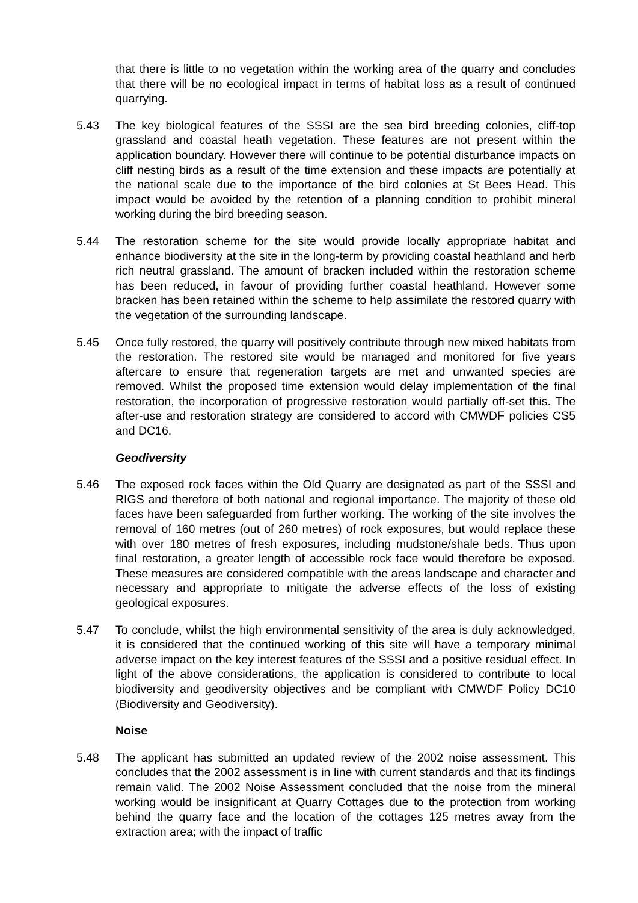that there is little to no vegetation within the working area of the quarry and concludes that there will be no ecological impact in terms of habitat loss as a result of continued quarrying.
5.43 The key biological features of the SSSI are the sea bird breeding colonies, cliff-top grassland and coastal heath vegetation. These features are not present within the application boundary. However there will continue to be potential disturbance impacts on cliff nesting birds as a result of the time extension and these impacts are potentially at the national scale due to the importance of the bird colonies at St Bees Head. This impact would be avoided by the retention of a planning condition to prohibit mineral working during the bird breeding season.
5.44 The restoration scheme for the site would provide locally appropriate habitat and enhance biodiversity at the site in the long-term by providing coastal heathland and herb rich neutral grassland. The amount of bracken included within the restoration scheme has been reduced, in favour of providing further coastal heathland. However some bracken has been retained within the scheme to help assimilate the restored quarry with the vegetation of the surrounding landscape.
5.45 Once fully restored, the quarry will positively contribute through new mixed habitats from the restoration. The restored site would be managed and monitored for five years aftercare to ensure that regeneration targets are met and unwanted species are removed. Whilst the proposed time extension would delay implementation of the final restoration, the incorporation of progressive restoration would partially off-set this. The after-use and restoration strategy are considered to accord with CMWDF policies CS5 and DC16.
Geodiversity
5.46 The exposed rock faces within the Old Quarry are designated as part of the SSSI and RIGS and therefore of both national and regional importance. The majority of these old faces have been safeguarded from further working. The working of the site involves the removal of 160 metres (out of 260 metres) of rock exposures, but would replace these with over 180 metres of fresh exposures, including mudstone/shale beds. Thus upon final restoration, a greater length of accessible rock face would therefore be exposed. These measures are considered compatible with the areas landscape and character and necessary and appropriate to mitigate the adverse effects of the loss of existing geological exposures.
5.47 To conclude, whilst the high environmental sensitivity of the area is duly acknowledged, it is considered that the continued working of this site will have a temporary minimal adverse impact on the key interest features of the SSSI and a positive residual effect. In light of the above considerations, the application is considered to contribute to local biodiversity and geodiversity objectives and be compliant with CMWDF Policy DC10 (Biodiversity and Geodiversity).
Noise
5.48 The applicant has submitted an updated review of the 2002 noise assessment. This concludes that the 2002 assessment is in line with current standards and that its findings remain valid. The 2002 Noise Assessment concluded that the noise from the mineral working would be insignificant at Quarry Cottages due to the protection from working behind the quarry face and the location of the cottages 125 metres away from the extraction area; with the impact of traffic